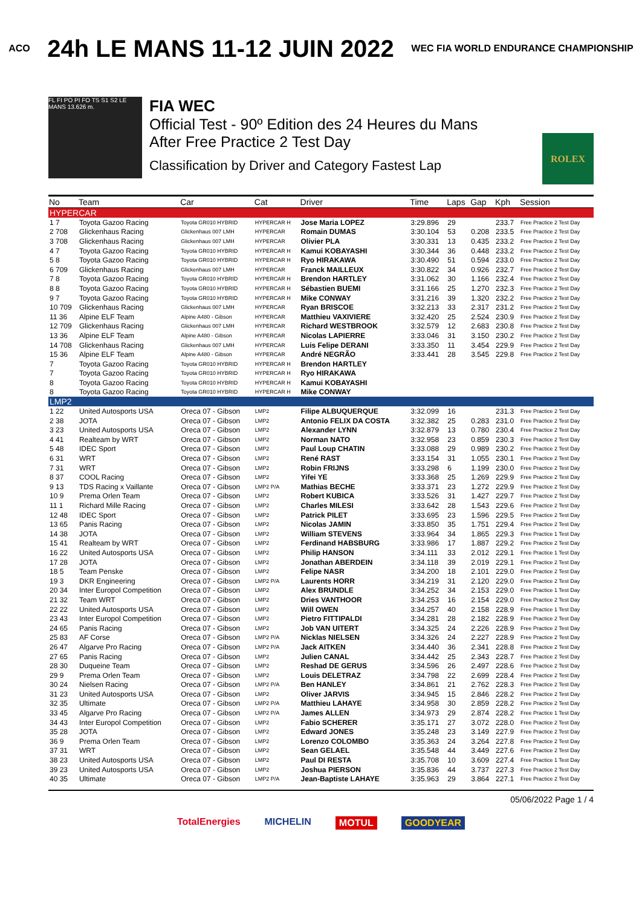ACO 24h LE MANS 11-12 JUIN 2022 WEC FIA WORLD ENDURANCE CHAMPIONSHIP
FL FI PO PI FO TS S1 S2 LE MANS 13.626 m.
FIA WEC
Official Test - 90º Edition des 24 Heures du Mans
After Free Practice 2 Test Day
Classification by Driver and Category Fastest Lap
ROLEX
| No | Team | Car | Cat | Driver | Time | Laps | Gap | Kph | Session |
| --- | --- | --- | --- | --- | --- | --- | --- | --- | --- |
| HYPERCAR | | | | | | | | | |
| 1 7 | Toyota Gazoo Racing | Toyota GR010 HYBRID | HYPERCAR H | Jose Maria LOPEZ | 3:29.896 | 29 | | 233.7 | Free Practice 2 Test Day |
| 2 708 | Glickenhaus Racing | Glickenhaus 007 LMH | HYPERCAR | Romain DUMAS | 3:30.104 | 53 | 0.208 | 233.5 | Free Practice 2 Test Day |
| 3 708 | Glickenhaus Racing | Glickenhaus 007 LMH | HYPERCAR | Olivier PLA | 3:30.331 | 13 | 0.435 | 233.2 | Free Practice 2 Test Day |
| 4 7 | Toyota Gazoo Racing | Toyota GR010 HYBRID | HYPERCAR H | Kamui KOBAYASHI | 3:30.344 | 36 | 0.448 | 233.2 | Free Practice 2 Test Day |
| 5 8 | Toyota Gazoo Racing | Toyota GR010 HYBRID | HYPERCAR H | Ryo HIRAKAWA | 3:30.490 | 51 | 0.594 | 233.0 | Free Practice 2 Test Day |
| 6 709 | Glickenhaus Racing | Glickenhaus 007 LMH | HYPERCAR | Franck MAILLEUX | 3:30.822 | 34 | 0.926 | 232.7 | Free Practice 2 Test Day |
| 7 8 | Toyota Gazoo Racing | Toyota GR010 HYBRID | HYPERCAR H | Brendon HARTLEY | 3:31.062 | 30 | 1.166 | 232.4 | Free Practice 2 Test Day |
| 8 8 | Toyota Gazoo Racing | Toyota GR010 HYBRID | HYPERCAR H | Sébastien BUEMI | 3:31.166 | 25 | 1.270 | 232.3 | Free Practice 2 Test Day |
| 9 7 | Toyota Gazoo Racing | Toyota GR010 HYBRID | HYPERCAR H | Mike CONWAY | 3:31.216 | 39 | 1.320 | 232.2 | Free Practice 2 Test Day |
| 10 709 | Glickenhaus Racing | Glickenhaus 007 LMH | HYPERCAR | Ryan BRISCOE | 3:32.213 | 33 | 2.317 | 231.2 | Free Practice 2 Test Day |
| 11 36 | Alpine ELF Team | Alpine A480 - Gibson | HYPERCAR | Matthieu VAXIVIERE | 3:32.420 | 25 | 2.524 | 230.9 | Free Practice 2 Test Day |
| 12 709 | Glickenhaus Racing | Glickenhaus 007 LMH | HYPERCAR | Richard WESTBROOK | 3:32.579 | 12 | 2.683 | 230.8 | Free Practice 2 Test Day |
| 13 36 | Alpine ELF Team | Alpine A480 - Gibson | HYPERCAR | Nicolas LAPIERRE | 3:33.046 | 31 | 3.150 | 230.2 | Free Practice 2 Test Day |
| 14 708 | Glickenhaus Racing | Glickenhaus 007 LMH | HYPERCAR | Luis Felipe DERANI | 3:33.350 | 11 | 3.454 | 229.9 | Free Practice 2 Test Day |
| 15 36 | Alpine ELF Team | Alpine A480 - Gibson | HYPERCAR | André NEGRÃO | 3:33.441 | 28 | 3.545 | 229.8 | Free Practice 2 Test Day |
| 7 | Toyota Gazoo Racing | Toyota GR010 HYBRID | HYPERCAR H | Brendon HARTLEY | | | | | |
| 7 | Toyota Gazoo Racing | Toyota GR010 HYBRID | HYPERCAR H | Ryo HIRAKAWA | | | | | |
| 8 | Toyota Gazoo Racing | Toyota GR010 HYBRID | HYPERCAR H | Kamui KOBAYASHI | | | | | |
| 8 | Toyota Gazoo Racing | Toyota GR010 HYBRID | HYPERCAR H | Mike CONWAY | | | | | |
| LMP2 | | | | | | | | | |
| 1 22 | United Autosports USA | Oreca 07 - Gibson | LMP2 | Filipe ALBUQUERQUE | 3:32.099 | 16 | | 231.3 | Free Practice 2 Test Day |
| 2 38 | JOTA | Oreca 07 - Gibson | LMP2 | Antonio FELIX DA COSTA | 3:32.382 | 25 | 0.283 | 231.0 | Free Practice 2 Test Day |
| 3 23 | United Autosports USA | Oreca 07 - Gibson | LMP2 | Alexander LYNN | 3:32.879 | 13 | 0.780 | 230.4 | Free Practice 2 Test Day |
| 4 41 | Realteam by WRT | Oreca 07 - Gibson | LMP2 | Norman NATO | 3:32.958 | 23 | 0.859 | 230.3 | Free Practice 2 Test Day |
| 5 48 | IDEC Sport | Oreca 07 - Gibson | LMP2 | Paul Loup CHATIN | 3:33.088 | 29 | 0.989 | 230.2 | Free Practice 2 Test Day |
| 6 31 | WRT | Oreca 07 - Gibson | LMP2 | René RAST | 3:33.154 | 31 | 1.055 | 230.1 | Free Practice 2 Test Day |
| 7 31 | WRT | Oreca 07 - Gibson | LMP2 | Robin FRIJNS | 3:33.298 | 6 | 1.199 | 230.0 | Free Practice 2 Test Day |
| 8 37 | COOL Racing | Oreca 07 - Gibson | LMP2 | Yifei YE | 3:33.368 | 25 | 1.269 | 229.9 | Free Practice 2 Test Day |
| 9 13 | TDS Racing x Vaillante | Oreca 07 - Gibson | LMP2 P/A | Mathias BECHE | 3:33.371 | 23 | 1.272 | 229.9 | Free Practice 2 Test Day |
| 10 9 | Prema Orlen Team | Oreca 07 - Gibson | LMP2 | Robert KUBICA | 3:33.526 | 31 | 1.427 | 229.7 | Free Practice 2 Test Day |
| 11 1 | Richard Mille Racing | Oreca 07 - Gibson | LMP2 | Charles MILESI | 3:33.642 | 28 | 1.543 | 229.6 | Free Practice 2 Test Day |
| 12 48 | IDEC Sport | Oreca 07 - Gibson | LMP2 | Patrick PILET | 3:33.695 | 23 | 1.596 | 229.5 | Free Practice 2 Test Day |
| 13 65 | Panis Racing | Oreca 07 - Gibson | LMP2 | Nicolas JAMIN | 3:33.850 | 35 | 1.751 | 229.4 | Free Practice 2 Test Day |
| 14 38 | JOTA | Oreca 07 - Gibson | LMP2 | William STEVENS | 3:33.964 | 34 | 1.865 | 229.3 | Free Practice 1 Test Day |
| 15 41 | Realteam by WRT | Oreca 07 - Gibson | LMP2 | Ferdinand HABSBURG | 3:33.986 | 17 | 1.887 | 229.2 | Free Practice 2 Test Day |
| 16 22 | United Autosports USA | Oreca 07 - Gibson | LMP2 | Philip HANSON | 3:34.111 | 33 | 2.012 | 229.1 | Free Practice 1 Test Day |
| 17 28 | JOTA | Oreca 07 - Gibson | LMP2 | Jonathan ABERDEIN | 3:34.118 | 39 | 2.019 | 229.1 | Free Practice 2 Test Day |
| 18 5 | Team Penske | Oreca 07 - Gibson | LMP2 | Felipe NASR | 3:34.200 | 18 | 2.101 | 229.0 | Free Practice 2 Test Day |
| 19 3 | DKR Engineering | Oreca 07 - Gibson | LMP2 P/A | Laurents HORR | 3:34.219 | 31 | 2.120 | 229.0 | Free Practice 2 Test Day |
| 20 34 | Inter Europol Competition | Oreca 07 - Gibson | LMP2 | Alex BRUNDLE | 3:34.252 | 34 | 2.153 | 229.0 | Free Practice 1 Test Day |
| 21 32 | Team WRT | Oreca 07 - Gibson | LMP2 | Dries VANTHOOR | 3:34.253 | 16 | 2.154 | 229.0 | Free Practice 2 Test Day |
| 22 22 | United Autosports USA | Oreca 07 - Gibson | LMP2 | Will OWEN | 3:34.257 | 40 | 2.158 | 228.9 | Free Practice 1 Test Day |
| 23 43 | Inter Europol Competition | Oreca 07 - Gibson | LMP2 | Pietro FITTIPALDI | 3:34.281 | 28 | 2.182 | 228.9 | Free Practice 2 Test Day |
| 24 65 | Panis Racing | Oreca 07 - Gibson | LMP2 | Job VAN UITERT | 3:34.325 | 24 | 2.226 | 228.9 | Free Practice 2 Test Day |
| 25 83 | AF Corse | Oreca 07 - Gibson | LMP2 P/A | Nicklas NIELSEN | 3:34.326 | 24 | 2.227 | 228.9 | Free Practice 2 Test Day |
| 26 47 | Algarve Pro Racing | Oreca 07 - Gibson | LMP2 P/A | Jack AITKEN | 3:34.440 | 36 | 2.341 | 228.8 | Free Practice 2 Test Day |
| 27 65 | Panis Racing | Oreca 07 - Gibson | LMP2 | Julien CANAL | 3:34.442 | 25 | 2.343 | 228.7 | Free Practice 2 Test Day |
| 28 30 | Duqueine Team | Oreca 07 - Gibson | LMP2 | Reshad DE GERUS | 3:34.596 | 26 | 2.497 | 228.6 | Free Practice 2 Test Day |
| 29 9 | Prema Orlen Team | Oreca 07 - Gibson | LMP2 | Louis DELETRAZ | 3:34.798 | 22 | 2.699 | 228.4 | Free Practice 2 Test Day |
| 30 24 | Nielsen Racing | Oreca 07 - Gibson | LMP2 P/A | Ben HANLEY | 3:34.861 | 21 | 2.762 | 228.3 | Free Practice 2 Test Day |
| 31 23 | United Autosports USA | Oreca 07 - Gibson | LMP2 | Oliver JARVIS | 3:34.945 | 15 | 2.846 | 228.2 | Free Practice 2 Test Day |
| 32 35 | Ultimate | Oreca 07 - Gibson | LMP2 P/A | Matthieu LAHAYE | 3:34.958 | 30 | 2.859 | 228.2 | Free Practice 2 Test Day |
| 33 45 | Algarve Pro Racing | Oreca 07 - Gibson | LMP2 P/A | James ALLEN | 3:34.973 | 29 | 2.874 | 228.2 | Free Practice 1 Test Day |
| 34 43 | Inter Europol Competition | Oreca 07 - Gibson | LMP2 | Fabio SCHERER | 3:35.171 | 27 | 3.072 | 228.0 | Free Practice 2 Test Day |
| 35 28 | JOTA | Oreca 07 - Gibson | LMP2 | Edward JONES | 3:35.248 | 23 | 3.149 | 227.9 | Free Practice 2 Test Day |
| 36 9 | Prema Orlen Team | Oreca 07 - Gibson | LMP2 | Lorenzo COLOMBO | 3:35.363 | 24 | 3.264 | 227.8 | Free Practice 2 Test Day |
| 37 31 | WRT | Oreca 07 - Gibson | LMP2 | Sean GELAEL | 3:35.548 | 44 | 3.449 | 227.6 | Free Practice 2 Test Day |
| 38 23 | United Autosports USA | Oreca 07 - Gibson | LMP2 | Paul DI RESTA | 3:35.708 | 10 | 3.609 | 227.4 | Free Practice 1 Test Day |
| 39 23 | United Autosports USA | Oreca 07 - Gibson | LMP2 | Joshua PIERSON | 3:35.836 | 44 | 3.737 | 227.3 | Free Practice 2 Test Day |
| 40 35 | Ultimate | Oreca 07 - Gibson | LMP2 P/A | Jean-Baptiste LAHAYE | 3:35.963 | 29 | 3.864 | 227.1 | Free Practice 2 Test Day |
05/06/2022 Page 1 / 4
TotalEnergies MICHELIN MOTUL GOODYEAR